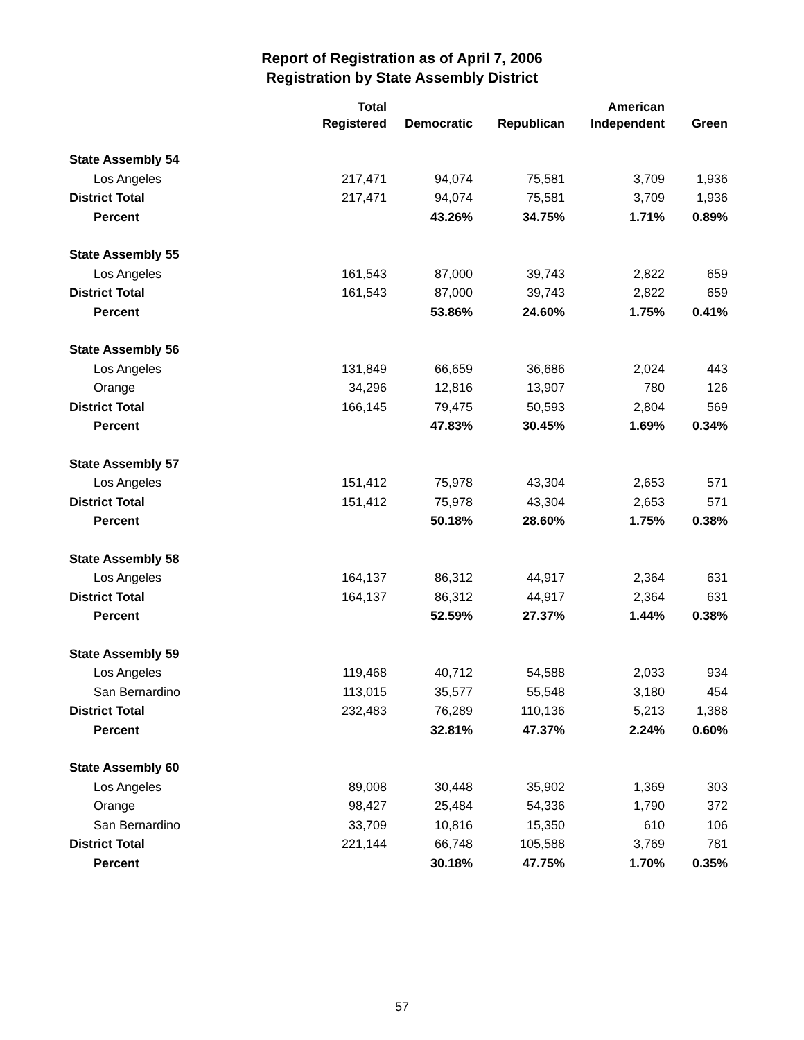Report of Registration as of April 7, 2006
Registration by State Assembly District
| | Total Registered | Democratic | Republican | American Independent | Green |
| --- | --- | --- | --- | --- | --- |
| State Assembly 54 | | | | | |
| Los Angeles | 217,471 | 94,074 | 75,581 | 3,709 | 1,936 |
| District Total | 217,471 | 94,074 | 75,581 | 3,709 | 1,936 |
| Percent | | 43.26% | 34.75% | 1.71% | 0.89% |
| State Assembly 55 | | | | | |
| Los Angeles | 161,543 | 87,000 | 39,743 | 2,822 | 659 |
| District Total | 161,543 | 87,000 | 39,743 | 2,822 | 659 |
| Percent | | 53.86% | 24.60% | 1.75% | 0.41% |
| State Assembly 56 | | | | | |
| Los Angeles | 131,849 | 66,659 | 36,686 | 2,024 | 443 |
| Orange | 34,296 | 12,816 | 13,907 | 780 | 126 |
| District Total | 166,145 | 79,475 | 50,593 | 2,804 | 569 |
| Percent | | 47.83% | 30.45% | 1.69% | 0.34% |
| State Assembly 57 | | | | | |
| Los Angeles | 151,412 | 75,978 | 43,304 | 2,653 | 571 |
| District Total | 151,412 | 75,978 | 43,304 | 2,653 | 571 |
| Percent | | 50.18% | 28.60% | 1.75% | 0.38% |
| State Assembly 58 | | | | | |
| Los Angeles | 164,137 | 86,312 | 44,917 | 2,364 | 631 |
| District Total | 164,137 | 86,312 | 44,917 | 2,364 | 631 |
| Percent | | 52.59% | 27.37% | 1.44% | 0.38% |
| State Assembly 59 | | | | | |
| Los Angeles | 119,468 | 40,712 | 54,588 | 2,033 | 934 |
| San Bernardino | 113,015 | 35,577 | 55,548 | 3,180 | 454 |
| District Total | 232,483 | 76,289 | 110,136 | 5,213 | 1,388 |
| Percent | | 32.81% | 47.37% | 2.24% | 0.60% |
| State Assembly 60 | | | | | |
| Los Angeles | 89,008 | 30,448 | 35,902 | 1,369 | 303 |
| Orange | 98,427 | 25,484 | 54,336 | 1,790 | 372 |
| San Bernardino | 33,709 | 10,816 | 15,350 | 610 | 106 |
| District Total | 221,144 | 66,748 | 105,588 | 3,769 | 781 |
| Percent | | 30.18% | 47.75% | 1.70% | 0.35% |
57